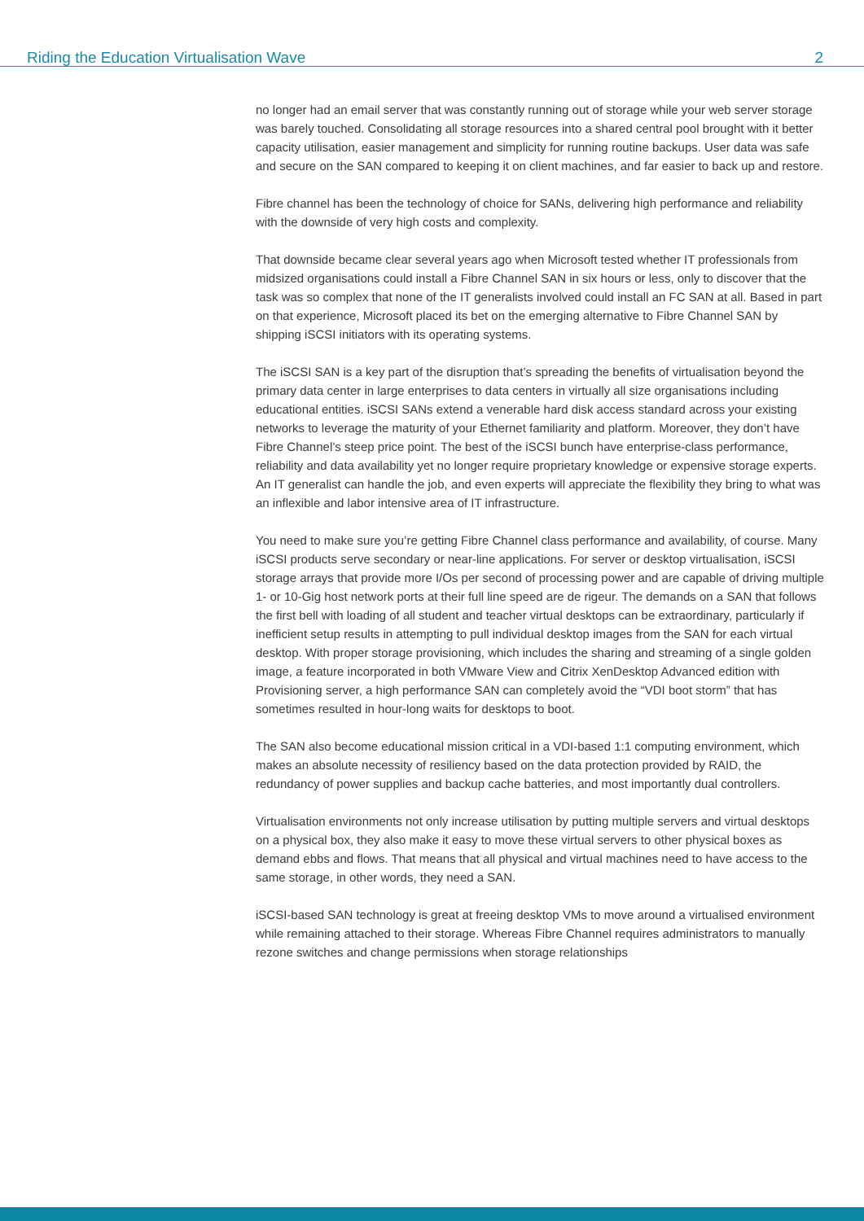Riding the Education Virtualisation Wave 2
no longer had an email server that was constantly running out of storage while your web server storage was barely touched. Consolidating all storage resources into a shared central pool brought with it better capacity utilisation, easier management and simplicity for running routine backups. User data was safe and secure on the SAN compared to keeping it on client machines, and far easier to back up and restore.
Fibre channel has been the technology of choice for SANs, delivering high performance and reliability with the downside of very high costs and complexity.
That downside became clear several years ago when Microsoft tested whether IT professionals from midsized organisations could install a Fibre Channel SAN in six hours or less, only to discover that the task was so complex that none of the IT generalists involved could install an FC SAN at all. Based in part on that experience, Microsoft placed its bet on the emerging alternative to Fibre Channel SAN by shipping iSCSI initiators with its operating systems.
The iSCSI SAN is a key part of the disruption that’s spreading the benefits of virtualisation beyond the primary data center in large enterprises to data centers in virtually all size organisations including educational entities. iSCSI SANs extend a venerable hard disk access standard across your existing networks to leverage the maturity of your Ethernet familiarity and platform. Moreover, they don’t have Fibre Channel’s steep price point. The best of the iSCSI bunch have enterprise-class performance, reliability and data availability yet no longer require proprietary knowledge or expensive storage experts. An IT generalist can handle the job, and even experts will appreciate the flexibility they bring to what was an inflexible and labor intensive area of IT infrastructure.
You need to make sure you’re getting Fibre Channel class performance and availability, of course. Many iSCSI products serve secondary or near-line applications. For server or desktop virtualisation, iSCSI storage arrays that provide more I/Os per second of processing power and are capable of driving multiple 1- or 10-Gig host network ports at their full line speed are de rigeur. The demands on a SAN that follows the first bell with loading of all student and teacher virtual desktops can be extraordinary, particularly if inefficient setup results in attempting to pull individual desktop images from the SAN for each virtual desktop. With proper storage provisioning, which includes the sharing and streaming of a single golden image, a feature incorporated in both VMware View and Citrix XenDesktop Advanced edition with Provisioning server, a high performance SAN can completely avoid the “VDI boot storm” that has sometimes resulted in hour-long waits for desktops to boot.
The SAN also become educational mission critical in a VDI-based 1:1 computing environment, which makes an absolute necessity of resiliency based on the data protection provided by RAID, the redundancy of power supplies and backup cache batteries, and most importantly dual controllers.
Virtualisation environments not only increase utilisation by putting multiple servers and virtual desktops on a physical box, they also make it easy to move these virtual servers to other physical boxes as demand ebbs and flows. That means that all physical and virtual machines need to have access to the same storage, in other words, they need a SAN.
iSCSI-based SAN technology is great at freeing desktop VMs to move around a virtualised environment while remaining attached to their storage. Whereas Fibre Channel requires administrators to manually rezone switches and change permissions when storage relationships